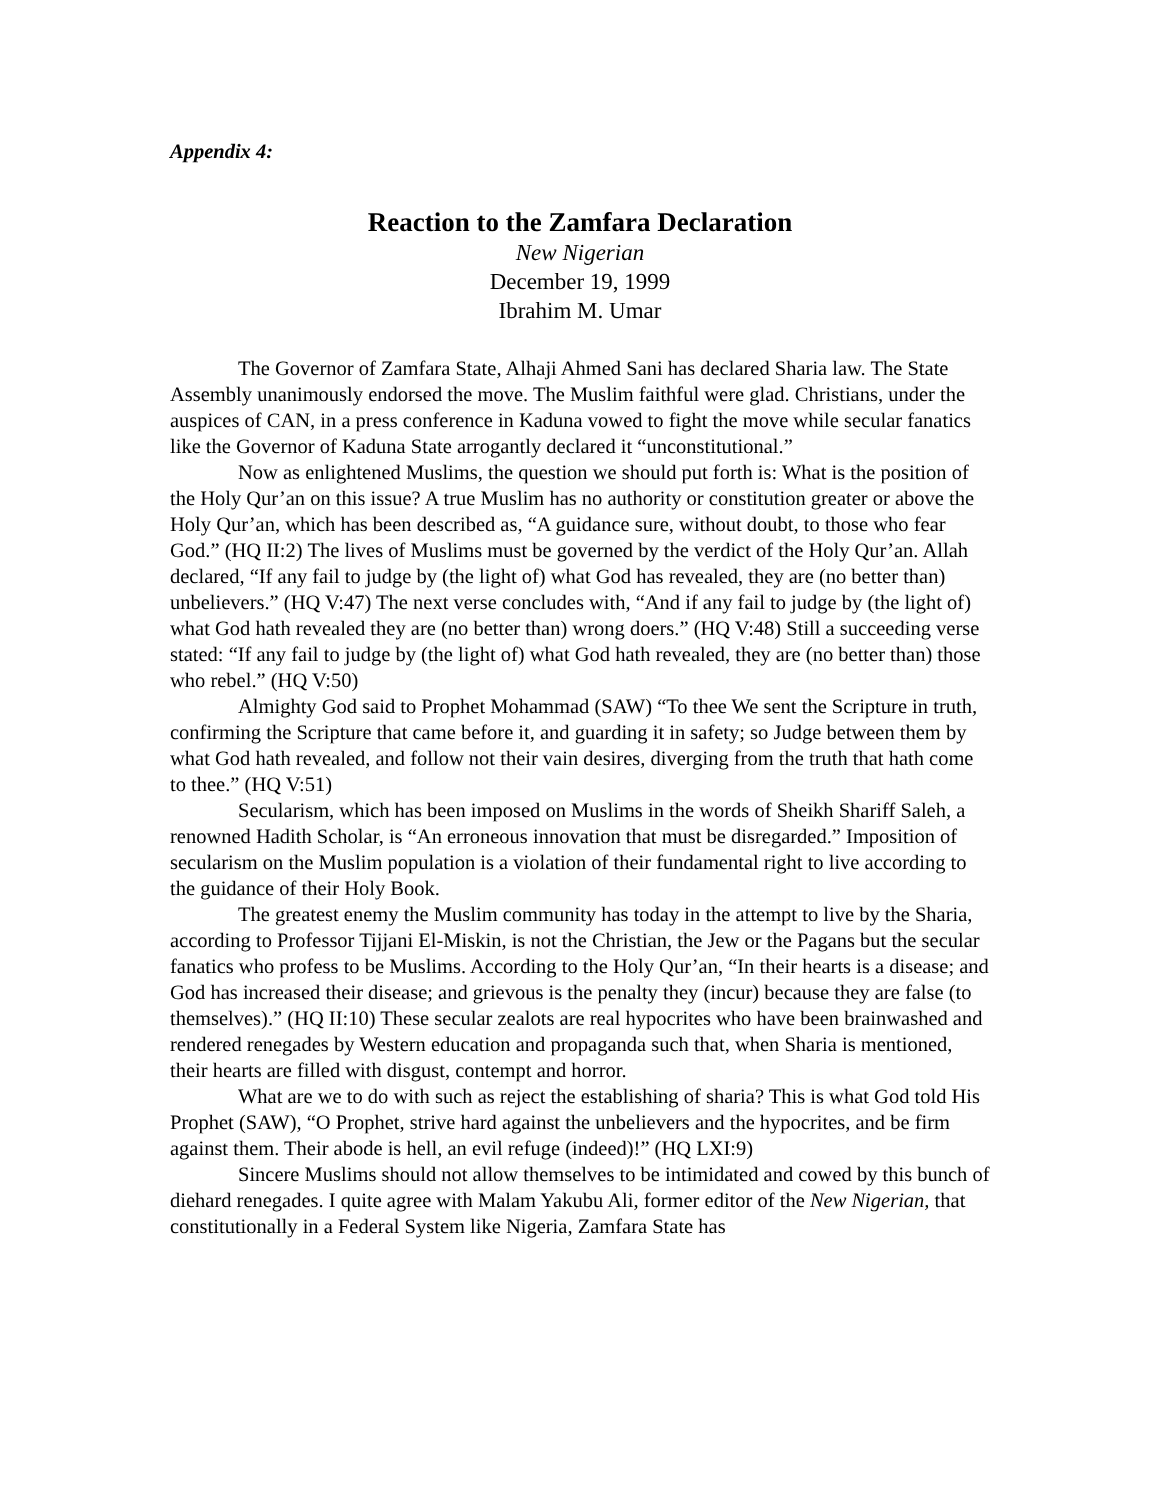Appendix 4:
Reaction to the Zamfara Declaration
New Nigerian
December 19, 1999
Ibrahim M. Umar
The Governor of Zamfara State, Alhaji Ahmed Sani has declared Sharia law. The State Assembly unanimously endorsed the move. The Muslim faithful were glad. Christians, under the auspices of CAN, in a press conference in Kaduna vowed to fight the move while secular fanatics like the Governor of Kaduna State arrogantly declared it “unconstitutional.”
Now as enlightened Muslims, the question we should put forth is: What is the position of the Holy Qur’an on this issue? A true Muslim has no authority or constitution greater or above the Holy Qur’an, which has been described as, “A guidance sure, without doubt, to those who fear God.” (HQ II:2) The lives of Muslims must be governed by the verdict of the Holy Qur’an. Allah declared, “If any fail to judge by (the light of) what God has revealed, they are (no better than) unbelievers.” (HQ V:47) The next verse concludes with, “And if any fail to judge by (the light of) what God hath revealed they are (no better than) wrong doers.” (HQ V:48) Still a succeeding verse stated: “If any fail to judge by (the light of) what God hath revealed, they are (no better than) those who rebel.” (HQ V:50)
Almighty God said to Prophet Mohammad (SAW) “To thee We sent the Scripture in truth, confirming the Scripture that came before it, and guarding it in safety; so Judge between them by what God hath revealed, and follow not their vain desires, diverging from the truth that hath come to thee.” (HQ V:51)
Secularism, which has been imposed on Muslims in the words of Sheikh Shariff Saleh, a renowned Hadith Scholar, is “An erroneous innovation that must be disregarded.” Imposition of secularism on the Muslim population is a violation of their fundamental right to live according to the guidance of their Holy Book.
The greatest enemy the Muslim community has today in the attempt to live by the Sharia, according to Professor Tijjani El-Miskin, is not the Christian, the Jew or the Pagans but the secular fanatics who profess to be Muslims. According to the Holy Qur’an, “In their hearts is a disease; and God has increased their disease; and grievous is the penalty they (incur) because they are false (to themselves).” (HQ II:10) These secular zealots are real hypocrites who have been brainwashed and rendered renegades by Western education and propaganda such that, when Sharia is mentioned, their hearts are filled with disgust, contempt and horror.
What are we to do with such as reject the establishing of sharia? This is what God told His Prophet (SAW), “O Prophet, strive hard against the unbelievers and the hypocrites, and be firm against them. Their abode is hell, an evil refuge (indeed)!” (HQ LXI:9)
Sincere Muslims should not allow themselves to be intimidated and cowed by this bunch of diehard renegades. I quite agree with Malam Yakubu Ali, former editor of the New Nigerian, that constitutionally in a Federal System like Nigeria, Zamfara State has